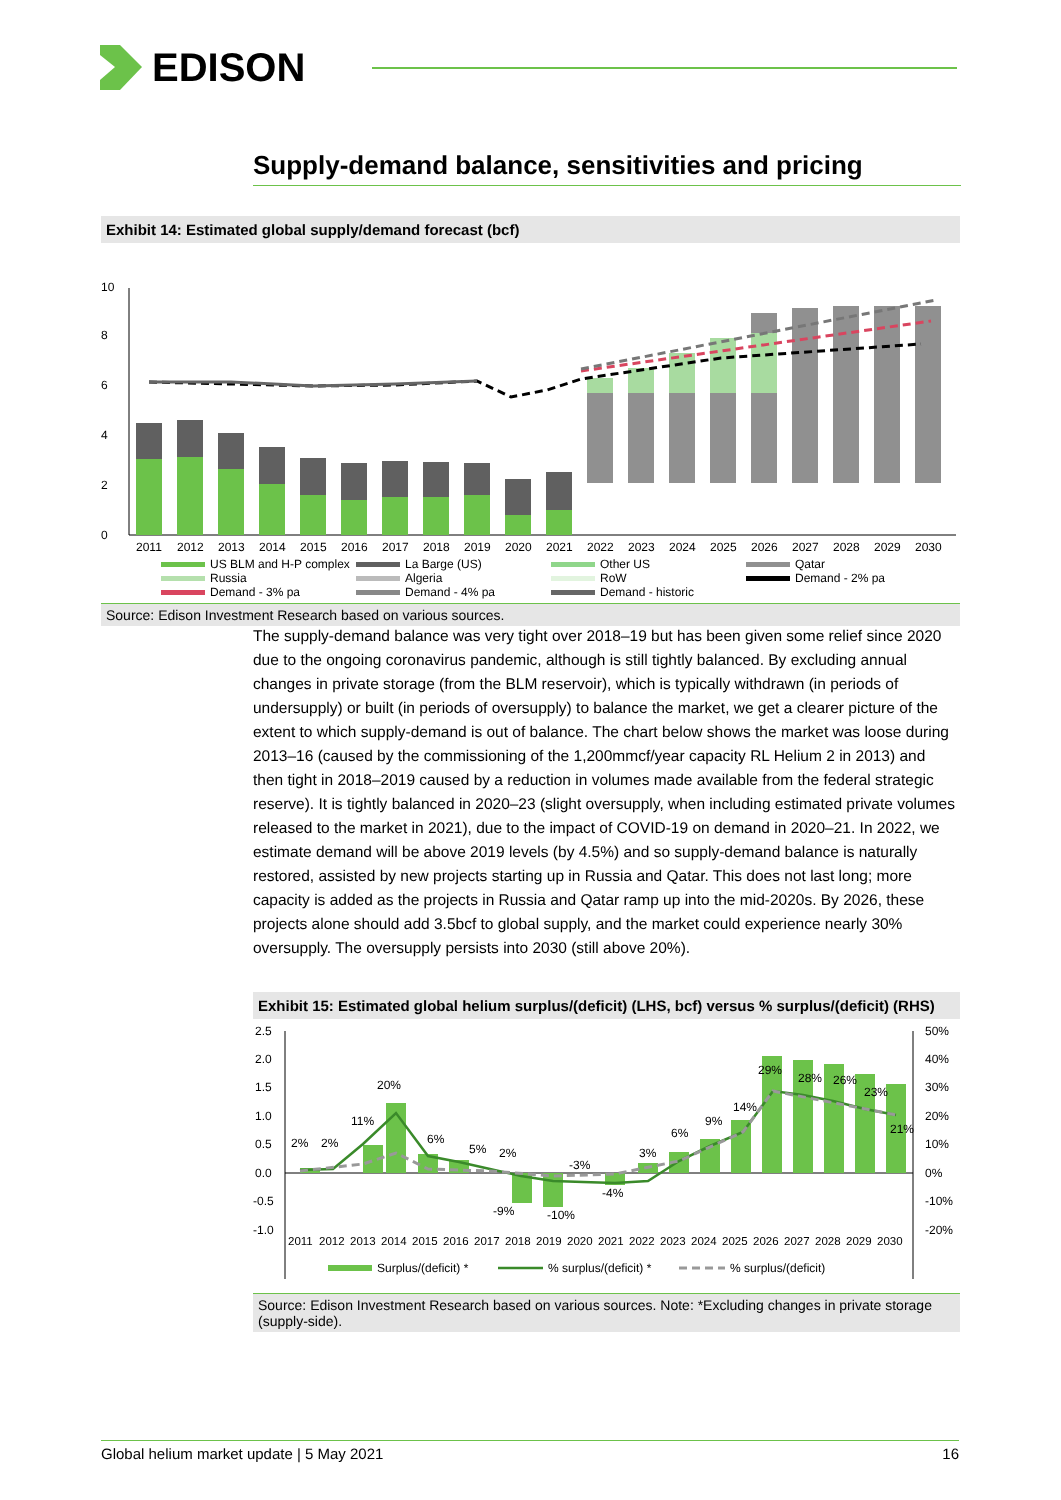EDISON
Supply-demand balance, sensitivities and pricing
Exhibit 14: Estimated global supply/demand forecast (bcf)
0
2
4
6
8
10
2011
2012
2013
2014
2015
2016
2017
2018
2019
2020
2021
2022
2023
2024
2025
2026
2027
2028
2029
2030
US BLM and H-P complex La Barge (US) Other US Qatar Russia Algeria RoW Demand - 2% pa Demand - 3% pa Demand - 4% pa Demand - historic
Source: Edison Investment Research based on various sources.
The supply-demand balance was very tight over 2018–19 but has been given some relief since 2020 due to the ongoing coronavirus pandemic, although is still tightly balanced. By excluding annual changes in private storage (from the BLM reservoir), which is typically withdrawn (in periods of undersupply) or built (in periods of oversupply) to balance the market, we get a clearer picture of the extent to which supply-demand is out of balance. The chart below shows the market was loose during 2013–16 (caused by the commissioning of the 1,200mmcf/year capacity RL Helium 2 in 2013) and then tight in 2018–2019 caused by a reduction in volumes made available from the federal strategic reserve). It is tightly balanced in 2020–23 (slight oversupply, when including estimated private volumes released to the market in 2021), due to the impact of COVID-19 on demand in 2020–21. In 2022, we estimate demand will be above 2019 levels (by 4.5%) and so supply-demand balance is naturally restored, assisted by new projects starting up in Russia and Qatar. This does not last long; more capacity is added as the projects in Russia and Qatar ramp up into the mid-2020s. By 2026, these projects alone should add 3.5bcf to global supply, and the market could experience nearly 30% oversupply. The oversupply persists into 2030 (still above 20%).
Exhibit 15: Estimated global helium surplus/(deficit) (LHS, bcf) versus % surplus/(deficit) (RHS)
2.5
2.0
1.5
1.0
0.5
0.0
-0.5
-1.0
50%
40%
30%
20%
10%
0%
-10%
-20%
2%
2%
11%
20%
6%
5%
2%
-9%
-10%
-3%
-4%
3%
6%
9%
14%
29%
28%
26%
23%
21%
2011
2012
2013
2014
2015
2016
2017
2018
2019
2020
2021
2022
2023
2024
2025
2026
2027
2028
2029
2030
Surplus/(deficit) *
% surplus/(deficit) *
% surplus/(deficit)
Source: Edison Investment Research based on various sources. Note: *Excluding changes in private storage (supply-side).
Global helium market update | 5 May 2021 16